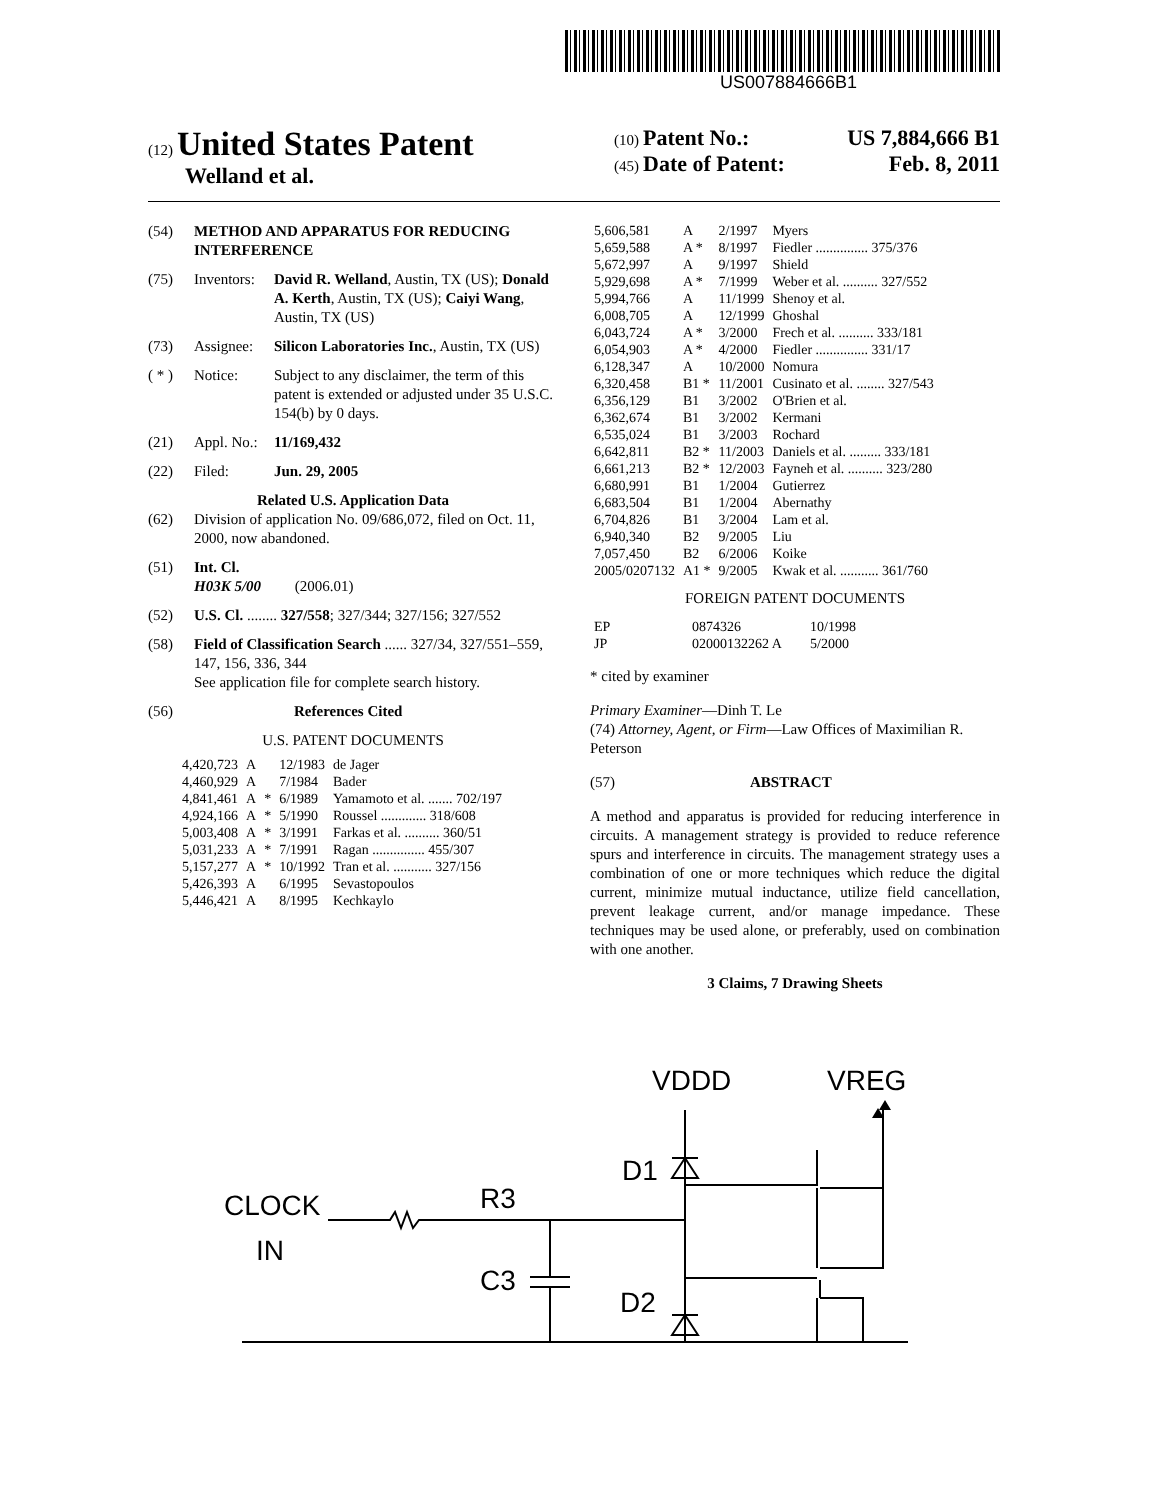US007884666B1
(12) United States Patent
Welland et al.
(10) Patent No.: US 7,884,666 B1
(45) Date of Patent: Feb. 8, 2011
(54) METHOD AND APPARATUS FOR REDUCING INTERFERENCE
(75) Inventors: David R. Welland, Austin, TX (US); Donald A. Kerth, Austin, TX (US); Caiyi Wang, Austin, TX (US)
(73) Assignee: Silicon Laboratories Inc., Austin, TX (US)
( * ) Notice: Subject to any disclaimer, the term of this patent is extended or adjusted under 35 U.S.C. 154(b) by 0 days.
(21) Appl. No.: 11/169,432
(22) Filed: Jun. 29, 2005
Related U.S. Application Data
(62) Division of application No. 09/686,072, filed on Oct. 11, 2000, now abandoned.
(51) Int. Cl.
H03K 5/00 (2006.01)
(52) U.S. Cl. ........ 327/558; 327/344; 327/156; 327/552
(58) Field of Classification Search ...... 327/34, 327/551–559, 147, 156, 336, 344
See application file for complete search history.
(56) References Cited
U.S. PATENT DOCUMENTS
| 4,420,723 | A | | 12/1983 | de Jager |
| 4,460,929 | A | | 7/1984 | Bader |
| 4,841,461 | A | * | 6/1989 | Yamamoto et al. ....... 702/197 |
| 4,924,166 | A | * | 5/1990 | Roussel ............. 318/608 |
| 5,003,408 | A | * | 3/1991 | Farkas et al. .......... 360/51 |
| 5,031,233 | A | * | 7/1991 | Ragan ............... 455/307 |
| 5,157,277 | A | * | 10/1992 | Tran et al. ........... 327/156 |
| 5,426,393 | A | | 6/1995 | Sevastopoulos |
| 5,446,421 | A | | 8/1995 | Kechkaylo |
| 5,606,581 | A | 2/1997 | Myers |
| 5,659,588 | A * | 8/1997 | Fiedler ............... 375/376 |
| 5,672,997 | A | 9/1997 | Shield |
| 5,929,698 | A * | 7/1999 | Weber et al. .......... 327/552 |
| 5,994,766 | A | 11/1999 | Shenoy et al. |
| 6,008,705 | A | 12/1999 | Ghoshal |
| 6,043,724 | A * | 3/2000 | Frech et al. .......... 333/181 |
| 6,054,903 | A * | 4/2000 | Fiedler ............... 331/17 |
| 6,128,347 | A | 10/2000 | Nomura |
| 6,320,458 | B1 * | 11/2001 | Cusinato et al. ........ 327/543 |
| 6,356,129 | B1 | 3/2002 | O'Brien et al. |
| 6,362,674 | B1 | 3/2002 | Kermani |
| 6,535,024 | B1 | 3/2003 | Rochard |
| 6,642,811 | B2 * | 11/2003 | Daniels et al. ......... 333/181 |
| 6,661,213 | B2 * | 12/2003 | Fayneh et al. .......... 323/280 |
| 6,680,991 | B1 | 1/2004 | Gutierrez |
| 6,683,504 | B1 | 1/2004 | Abernathy |
| 6,704,826 | B1 | 3/2004 | Lam et al. |
| 6,940,340 | B2 | 9/2005 | Liu |
| 7,057,450 | B2 | 6/2006 | Koike |
| 2005/0207132 | A1 * | 9/2005 | Kwak et al. ........... 361/760 |
FOREIGN PATENT DOCUMENTS
| EP | 0874326 | 10/1998 |
| JP | 02000132262 A | 5/2000 |
* cited by examiner
Primary Examiner—Dinh T. Le
(74) Attorney, Agent, or Firm—Law Offices of Maximilian R. Peterson
(57) ABSTRACT
A method and apparatus is provided for reducing interference in circuits. A management strategy is provided to reduce reference spurs and interference in circuits. The management strategy uses a combination of one or more techniques which reduce the digital current, minimize mutual inductance, utilize field cancellation, prevent leakage current, and/or manage impedance. These techniques may be used alone, or preferably, used on combination with one another.
3 Claims, 7 Drawing Sheets
VDDD
VREG
D1
R3
CLOCK
IN
C3
D2